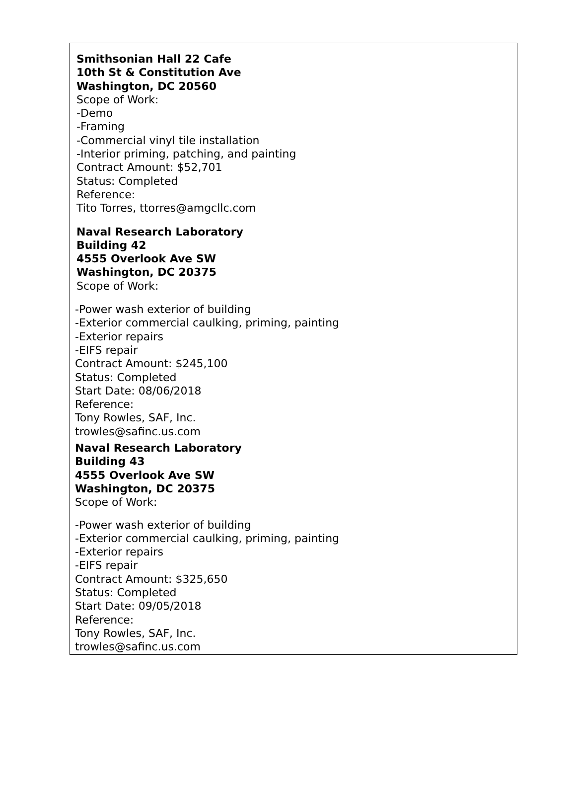Smithsonian Hall 22 Cafe
10th St & Constitution Ave
Washington, DC 20560
Scope of Work:
-Demo
-Framing
-Commercial vinyl tile installation
-Interior priming, patching, and painting
Contract Amount: $52,701
Status: Completed
Reference:
Tito Torres, ttorres@amgcllc.com
Naval Research Laboratory
Building 42
4555 Overlook Ave SW
Washington, DC 20375
Scope of Work:
-Power wash exterior of building
-Exterior commercial caulking, priming, painting
-Exterior repairs
-EIFS repair
Contract Amount: $245,100
Status: Completed
Start Date: 08/06/2018
Reference:
Tony Rowles, SAF, Inc.
trowles@safinc.us.com
Naval Research Laboratory
Building 43
4555 Overlook Ave SW
Washington, DC 20375
Scope of Work:
-Power wash exterior of building
-Exterior commercial caulking, priming, painting
-Exterior repairs
-EIFS repair
Contract Amount: $325,650
Status: Completed
Start Date: 09/05/2018
Reference:
Tony Rowles, SAF, Inc.
trowles@safinc.us.com